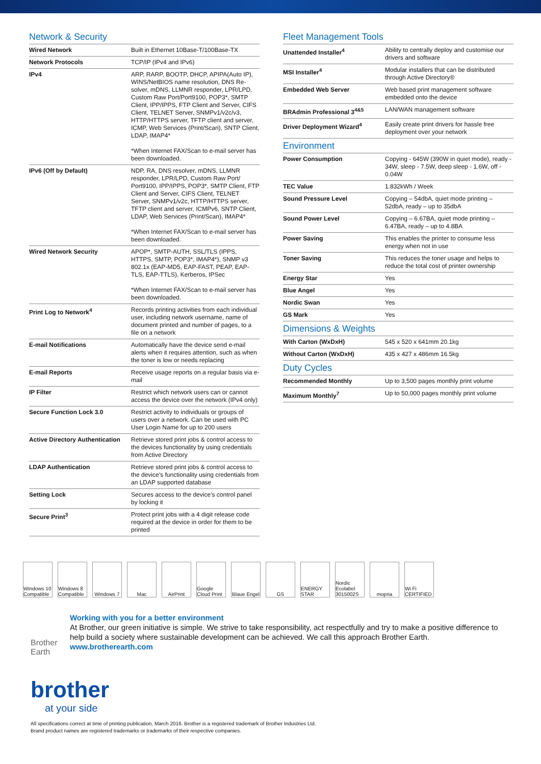Network & Security
| Wired Network | Built in Ethernet 10Base-T/100Base-TX |
| Network Protocols | TCP/IP (IPv4 and IPv6) |
| IPv4 | ARP, RARP, BOOTP, DHCP, APIPA(Auto IP), WINS/NetBIOS name resolution, DNS Re-solver, mDNS, LLMNR responder, LPR/LPD, Custom Raw Port/Port9100, POP3*, SMTP Client, IPP/IPPS, FTP Client and Server, CIFS Client, TELNET Server, SNMPv1/v2c/v3, HTTP/HTTPS server, TFTP client and server, ICMP, Web Services (Print/Scan), SNTP Client, LDAP, IMAP4* *When Internet FAX/Scan to e-mail server has been downloaded. |
| IPv6 (Off by Default) | NDP, RA, DNS resolver, mDNS, LLMNR responder, LPR/LPD, Custom Raw Port/ Port9100, IPP/IPPS, POP3*, SMTP Client, FTP Client and Server, CIFS Client, TELNET Server, SNMPv1/v2c, HTTP/HTTPS server, TFTP client and server, ICMPv6, SNTP Client, LDAP, Web Services (Print/Scan), IMAP4* *When Internet FAX/Scan to e-mail server has been downloaded. |
| Wired Network Security | APOP*, SMTP-AUTH, SSL/TLS (IPPS, HTTPS, SMTP, POP3*, IMAP4*), SNMP v3 802.1x (EAP-MD5, EAP-FAST, PEAP, EAP-TLS, EAP-TTLS), Kerberos, IPSec *When Internet FAX/Scan to e-mail server has been downloaded. |
| Print Log to Network<sup>4</sup> | Records printing activities from each individual user, including network username, name of document printed and number of pages, to a file on a network |
| E-mail Notifications | Automatically have the device send e-mail alerts when it requires attention, such as when the toner is low or needs replacing |
| E-mail Reports | Receive usage reports on a regular basis via e-mail |
| IP Filter | Restrict which network users can or cannot access the device over the network (IPv4 only) |
| Secure Function Lock 3.0 | Restrict activity to individuals or groups of users over a network. Can be used with PC User Login Name for up to 200 users |
| Active Directory Authentication | Retrieve stored print jobs & control access to the devices functionality by using credentials from Active Directory |
| LDAP Authentication | Retrieve stored print jobs & control access to the device’s functionality using credentials from an LDAP supported database |
| Setting Lock | Secures access to the device’s control panel by locking it |
| Secure Print<sup>3</sup> | Protect print jobs with a 4 digit release code required at the device in order for them to be printed |
Fleet Management Tools
| Unattended Installer<sup>4</sup> | Ability to centrally deploy and customise our drivers and software |
| MSI Installer<sup>4</sup> | Modular installers that can be distributed through Active Directory® |
| Embedded Web Server | Web based print management software embedded onto the device |
| BRAdmin Professional 3<sup>4&5</sup> | LAN/WAN management software |
| Driver Deployment Wizard<sup>4</sup> | Easily create print drivers for hassle free deployment over your network |
Environment
| Power Consumption | Copying - 645W (390W in quiet mode), ready - 34W, sleep - 7.5W, deep sleep - 1.6W, off - 0.04W |
| TEC Value | 1.832kWh / Week |
| Sound Pressure Level | Copying – 54dbA, quiet mode printing – 52dbA, ready – up to 35dbA |
| Sound Power Level | Copying – 6.67BA, quiet mode printing – 6.47BA, ready – up to 4.8BA |
| Power Saving | This enables the printer to consume less energy when not in use |
| Toner Saving | This reduces the toner usage and helps to reduce the total cost of printer ownership |
| Energy Star | Yes |
| Blue Angel | Yes |
| Nordic Swan | Yes |
| GS Mark | Yes |
Dimensions & Weights
| With Carton (WxDxH) | 545 x 520 x 641mm 20.1kg |
| Without Carton (WxDxH) | 435 x 427 x 486mm 16.5kg |
Duty Cycles
| Recommended Monthly | Up to 3,500 pages monthly print volume |
| Maximum Monthly<sup>7</sup> | Up to 50,000 pages monthly print volume |
Windows 10 Compatible
Windows 8 Compatible
Windows 7 Mac AirPrint Google Cloud Print
Blaue Engel
GS ENERGY STAR
Nordic Ecolabel 3015002S
mopria Wi Fi CERTIFIED
Brother Earth
Working with you for a better environment
At Brother, our green initiative is simple. We strive to take responsibility, act respectfully and try to make a positive difference to help build a society where sustainable development can be achieved. We call this approach Brother Earth.
www.brotherearth.com
brother
at your side
All specifications correct at time of printing publication, March 2016. Brother is a registered trademark of Brother Industries Ltd.
Brand product names are registered trademarks or trademarks of their respective companies.